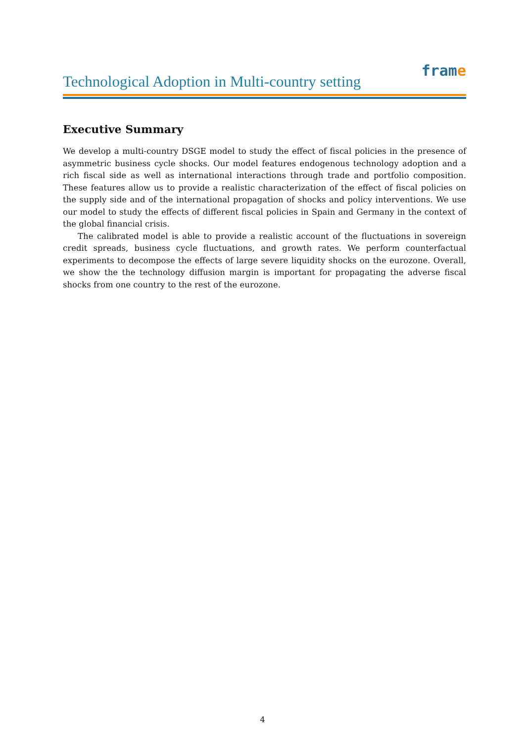Technological Adoption in Multi-country setting
frame
Executive Summary
We develop a multi-country DSGE model to study the effect of fiscal policies in the presence of asymmetric business cycle shocks. Our model features endogenous technology adoption and a rich fiscal side as well as international interactions through trade and portfolio composition. These features allow us to provide a realistic characterization of the effect of fiscal policies on the supply side and of the international propagation of shocks and policy interventions. We use our model to study the effects of different fiscal policies in Spain and Germany in the context of the global financial crisis.
The calibrated model is able to provide a realistic account of the fluctuations in sovereign credit spreads, business cycle fluctuations, and growth rates. We perform counterfactual experiments to decompose the effects of large severe liquidity shocks on the eurozone. Overall, we show the the technology diffusion margin is important for propagating the adverse fiscal shocks from one country to the rest of the eurozone.
4